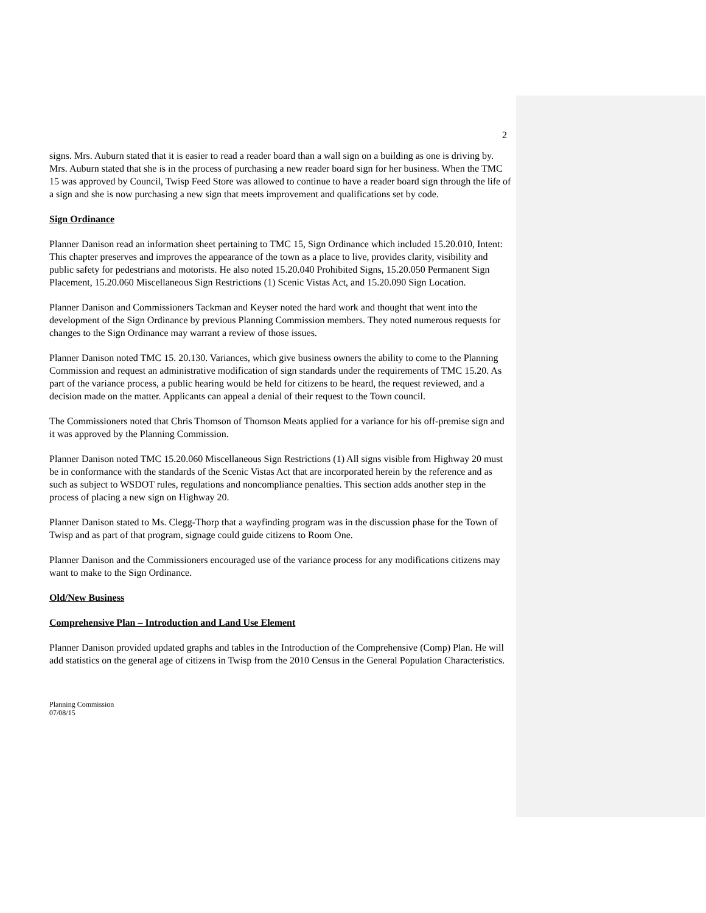2
signs. Mrs. Auburn stated that it is easier to read a reader board than a wall sign on a building as one is driving by. Mrs. Auburn stated that she is in the process of purchasing a new reader board sign for her business. When the TMC 15 was approved by Council, Twisp Feed Store was allowed to continue to have a reader board sign through the life of a sign and she is now purchasing a new sign that meets improvement and qualifications set by code.
Sign Ordinance
Planner Danison read an information sheet pertaining to TMC 15, Sign Ordinance which included 15.20.010, Intent: This chapter preserves and improves the appearance of the town as a place to live, provides clarity, visibility and public safety for pedestrians and motorists. He also noted 15.20.040 Prohibited Signs, 15.20.050 Permanent Sign Placement, 15.20.060 Miscellaneous Sign Restrictions (1) Scenic Vistas Act, and 15.20.090 Sign Location.
Planner Danison and Commissioners Tackman and Keyser noted the hard work and thought that went into the development of the Sign Ordinance by previous Planning Commission members. They noted numerous requests for changes to the Sign Ordinance may warrant a review of those issues.
Planner Danison noted TMC 15. 20.130. Variances, which give business owners the ability to come to the Planning Commission and request an administrative modification of sign standards under the requirements of TMC 15.20. As part of the variance process, a public hearing would be held for citizens to be heard, the request reviewed, and a decision made on the matter. Applicants can appeal a denial of their request to the Town council.
The Commissioners noted that Chris Thomson of Thomson Meats applied for a variance for his off-premise sign and it was approved by the Planning Commission.
Planner Danison noted TMC 15.20.060 Miscellaneous Sign Restrictions (1) All signs visible from Highway 20 must be in conformance with the standards of the Scenic Vistas Act that are incorporated herein by the reference and as such as subject to WSDOT rules, regulations and noncompliance penalties. This section adds another step in the process of placing a new sign on Highway 20.
Planner Danison stated to Ms. Clegg-Thorp that a wayfinding program was in the discussion phase for the Town of Twisp and as part of that program, signage could guide citizens to Room One.
Planner Danison and the Commissioners encouraged use of the variance process for any modifications citizens may want to make to the Sign Ordinance.
Old/New Business
Comprehensive Plan – Introduction and Land Use Element
Planner Danison provided updated graphs and tables in the Introduction of the Comprehensive (Comp) Plan. He will add statistics on the general age of citizens in Twisp from the 2010 Census in the General Population Characteristics.
Planning Commission
07/08/15